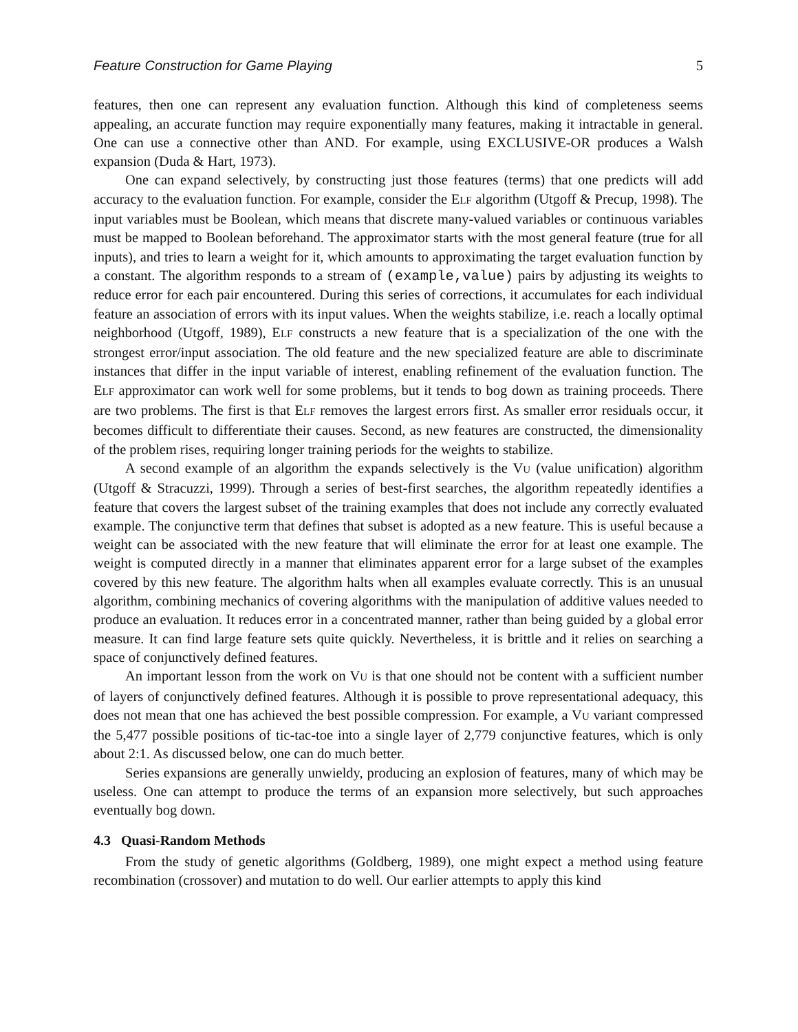Feature Construction for Game Playing 5
features, then one can represent any evaluation function. Although this kind of completeness seems appealing, an accurate function may require exponentially many features, making it intractable in general. One can use a connective other than AND. For example, using EXCLUSIVE-OR produces a Walsh expansion (Duda & Hart, 1973).
One can expand selectively, by constructing just those features (terms) that one predicts will add accuracy to the evaluation function. For example, consider the ELF algorithm (Utgoff & Precup, 1998). The input variables must be Boolean, which means that discrete many-valued variables or continuous variables must be mapped to Boolean beforehand. The approximator starts with the most general feature (true for all inputs), and tries to learn a weight for it, which amounts to approximating the target evaluation function by a constant. The algorithm responds to a stream of (example,value) pairs by adjusting its weights to reduce error for each pair encountered. During this series of corrections, it accumulates for each individual feature an association of errors with its input values. When the weights stabilize, i.e. reach a locally optimal neighborhood (Utgoff, 1989), ELF constructs a new feature that is a specialization of the one with the strongest error/input association. The old feature and the new specialized feature are able to discriminate instances that differ in the input variable of interest, enabling refinement of the evaluation function. The ELF approximator can work well for some problems, but it tends to bog down as training proceeds. There are two problems. The first is that ELF removes the largest errors first. As smaller error residuals occur, it becomes difficult to differentiate their causes. Second, as new features are constructed, the dimensionality of the problem rises, requiring longer training periods for the weights to stabilize.
A second example of an algorithm the expands selectively is the VU (value unification) algorithm (Utgoff & Stracuzzi, 1999). Through a series of best-first searches, the algorithm repeatedly identifies a feature that covers the largest subset of the training examples that does not include any correctly evaluated example. The conjunctive term that defines that subset is adopted as a new feature. This is useful because a weight can be associated with the new feature that will eliminate the error for at least one example. The weight is computed directly in a manner that eliminates apparent error for a large subset of the examples covered by this new feature. The algorithm halts when all examples evaluate correctly. This is an unusual algorithm, combining mechanics of covering algorithms with the manipulation of additive values needed to produce an evaluation. It reduces error in a concentrated manner, rather than being guided by a global error measure. It can find large feature sets quite quickly. Nevertheless, it is brittle and it relies on searching a space of conjunctively defined features.
An important lesson from the work on VU is that one should not be content with a sufficient number of layers of conjunctively defined features. Although it is possible to prove representational adequacy, this does not mean that one has achieved the best possible compression. For example, a VU variant compressed the 5,477 possible positions of tic-tac-toe into a single layer of 2,779 conjunctive features, which is only about 2:1. As discussed below, one can do much better.
Series expansions are generally unwieldy, producing an explosion of features, many of which may be useless. One can attempt to produce the terms of an expansion more selectively, but such approaches eventually bog down.
4.3 Quasi-Random Methods
From the study of genetic algorithms (Goldberg, 1989), one might expect a method using feature recombination (crossover) and mutation to do well. Our earlier attempts to apply this kind